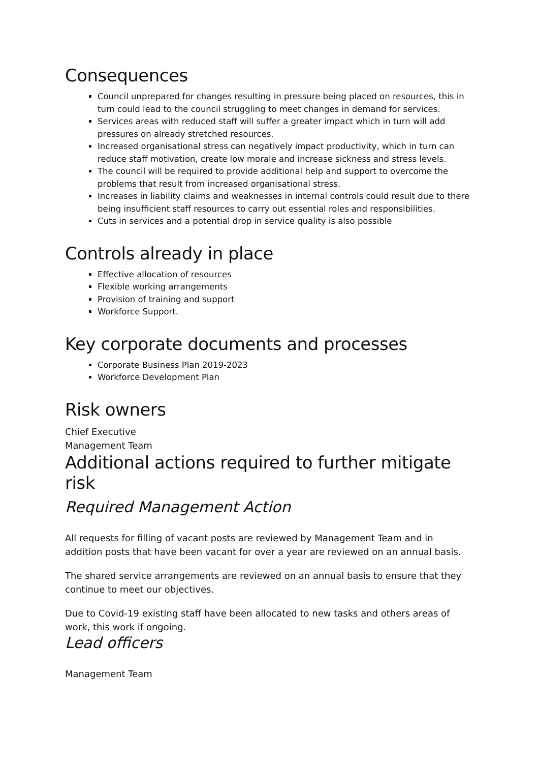Consequences
Council unprepared for changes resulting in pressure being placed on resources, this in turn could lead to the council struggling to meet changes in demand for services.
Services areas with reduced staff will suffer a greater impact which in turn will add pressures on already stretched resources.
Increased organisational stress can negatively impact productivity, which in turn can reduce staff motivation, create low morale and increase sickness and stress levels.
The council will be required to provide additional help and support to overcome the problems that result from increased organisational stress.
Increases in liability claims and weaknesses in internal controls could result due to there being insufficient staff resources to carry out essential roles and responsibilities.
Cuts in services and a potential drop in service quality is also possible
Controls already in place
Effective allocation of resources
Flexible working arrangements
Provision of training and support
Workforce Support.
Key corporate documents and processes
Corporate Business Plan 2019-2023
Workforce Development Plan
Risk owners
Chief Executive
Management Team
Additional actions required to further mitigate risk
Required Management Action
All requests for filling of vacant posts are reviewed by Management Team and in addition posts that have been vacant for over a year are reviewed on an annual basis.
The shared service arrangements are reviewed on an annual basis to ensure that they continue to meet our objectives.
Due to Covid-19 existing staff have been allocated to new tasks and others areas of work, this work if ongoing.
Lead officers
Management Team